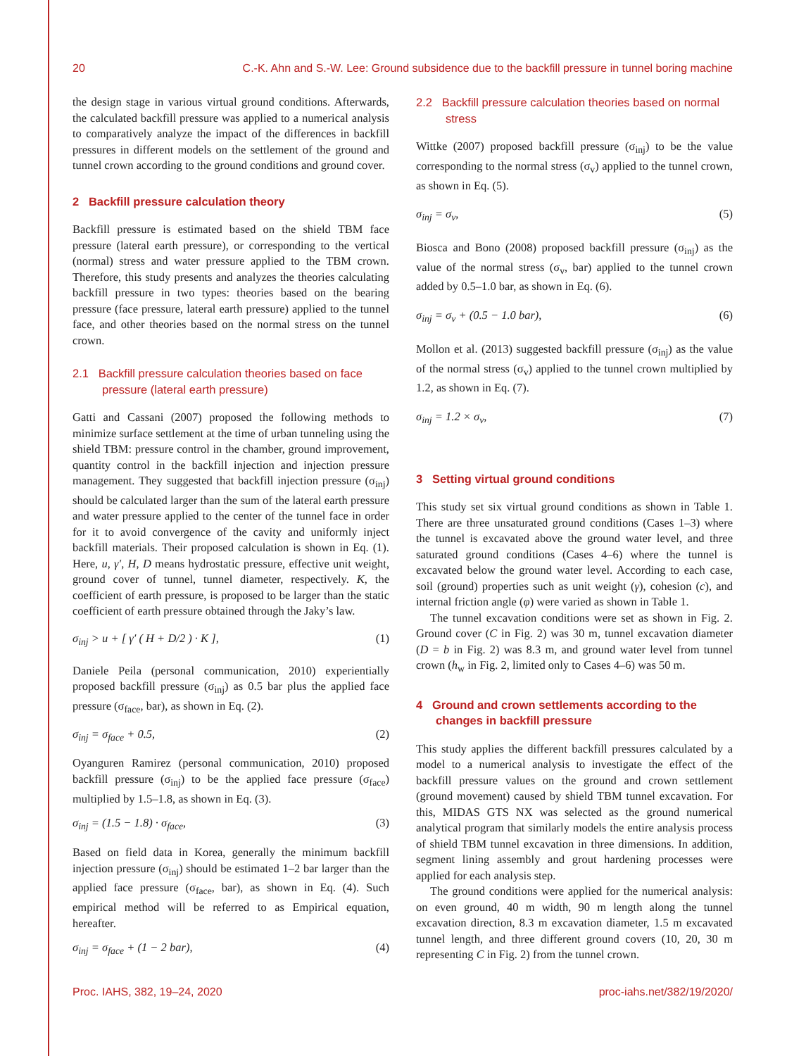20 C.-K. Ahn and S.-W. Lee: Ground subsidence due to the backfill pressure in tunnel boring machine
the design stage in various virtual ground conditions. Afterwards, the calculated backfill pressure was applied to a numerical analysis to comparatively analyze the impact of the differences in backfill pressures in different models on the settlement of the ground and tunnel crown according to the ground conditions and ground cover.
2 Backfill pressure calculation theory
Backfill pressure is estimated based on the shield TBM face pressure (lateral earth pressure), or corresponding to the vertical (normal) stress and water pressure applied to the TBM crown. Therefore, this study presents and analyzes the theories calculating backfill pressure in two types: theories based on the bearing pressure (face pressure, lateral earth pressure) applied to the tunnel face, and other theories based on the normal stress on the tunnel crown.
2.1 Backfill pressure calculation theories based on face pressure (lateral earth pressure)
Gatti and Cassani (2007) proposed the following methods to minimize surface settlement at the time of urban tunneling using the shield TBM: pressure control in the chamber, ground improvement, quantity control in the backfill injection and injection pressure management. They suggested that backfill injection pressure (σ<sub>inj</sub>) should be calculated larger than the sum of the lateral earth pressure and water pressure applied to the center of the tunnel face in order for it to avoid convergence of the cavity and uniformly inject backfill materials. Their proposed calculation is shown in Eq. (1). Here, u, γ′, H, D means hydrostatic pressure, effective unit weight, ground cover of tunnel, tunnel diameter, respectively. K, the coefficient of earth pressure, is proposed to be larger than the static coefficient of earth pressure obtained through the Jaky’s law.
σ<sub>inj</sub> > u + [ γ′ ( H + D/2 ) · K ], (1)
Daniele Peila (personal communication, 2010) experientially proposed backfill pressure (σ<sub>inj</sub>) as 0.5 bar plus the applied face pressure (σ<sub>face</sub>, bar), as shown in Eq. (2).
σ<sub>inj</sub> = σ<sub>face</sub> + 0.5, (2)
Oyanguren Ramirez (personal communication, 2010) proposed backfill pressure (σ<sub>inj</sub>) to be the applied face pressure (σ<sub>face</sub>) multiplied by 1.5–1.8, as shown in Eq. (3).
σ<sub>inj</sub> = (1.5 − 1.8) · σ<sub>face</sub>, (3)
Based on field data in Korea, generally the minimum backfill injection pressure (σ<sub>inj</sub>) should be estimated 1–2 bar larger than the applied face pressure (σ<sub>face</sub>, bar), as shown in Eq. (4). Such empirical method will be referred to as Empirical equation, hereafter.
σ<sub>inj</sub> = σ<sub>face</sub> + (1 − 2 bar), (4)
2.2 Backfill pressure calculation theories based on normal stress
Wittke (2007) proposed backfill pressure (σ<sub>inj</sub>) to be the value corresponding to the normal stress (σ<sub>v</sub>) applied to the tunnel crown, as shown in Eq. (5).
σ<sub>inj</sub> = σ<sub>v</sub>, (5)
Biosca and Bono (2008) proposed backfill pressure (σ<sub>inj</sub>) as the value of the normal stress (σ<sub>v</sub>, bar) applied to the tunnel crown added by 0.5–1.0 bar, as shown in Eq. (6).
σ<sub>inj</sub> = σ<sub>v</sub> + (0.5 − 1.0 bar), (6)
Mollon et al. (2013) suggested backfill pressure (σ<sub>inj</sub>) as the value of the normal stress (σ<sub>v</sub>) applied to the tunnel crown multiplied by 1.2, as shown in Eq. (7).
σ<sub>inj</sub> = 1.2 × σ<sub>v</sub>, (7)
3 Setting virtual ground conditions
This study set six virtual ground conditions as shown in Table 1. There are three unsaturated ground conditions (Cases 1–3) where the tunnel is excavated above the ground water level, and three saturated ground conditions (Cases 4–6) where the tunnel is excavated below the ground water level. According to each case, soil (ground) properties such as unit weight (γ), cohesion (c), and internal friction angle (φ) were varied as shown in Table 1.
The tunnel excavation conditions were set as shown in Fig. 2. Ground cover (C in Fig. 2) was 30 m, tunnel excavation diameter (D = b in Fig. 2) was 8.3 m, and ground water level from tunnel crown (h<sub>w</sub> in Fig. 2, limited only to Cases 4–6) was 50 m.
4 Ground and crown settlements according to the changes in backfill pressure
This study applies the different backfill pressures calculated by a model to a numerical analysis to investigate the effect of the backfill pressure values on the ground and crown settlement (ground movement) caused by shield TBM tunnel excavation. For this, MIDAS GTS NX was selected as the ground numerical analytical program that similarly models the entire analysis process of shield TBM tunnel excavation in three dimensions. In addition, segment lining assembly and grout hardening processes were applied for each analysis step.
The ground conditions were applied for the numerical analysis: on even ground, 40 m width, 90 m length along the tunnel excavation direction, 8.3 m excavation diameter, 1.5 m excavated tunnel length, and three different ground covers (10, 20, 30 m representing C in Fig. 2) from the tunnel crown.
Proc. IAHS, 382, 19–24, 2020 proc-iahs.net/382/19/2020/